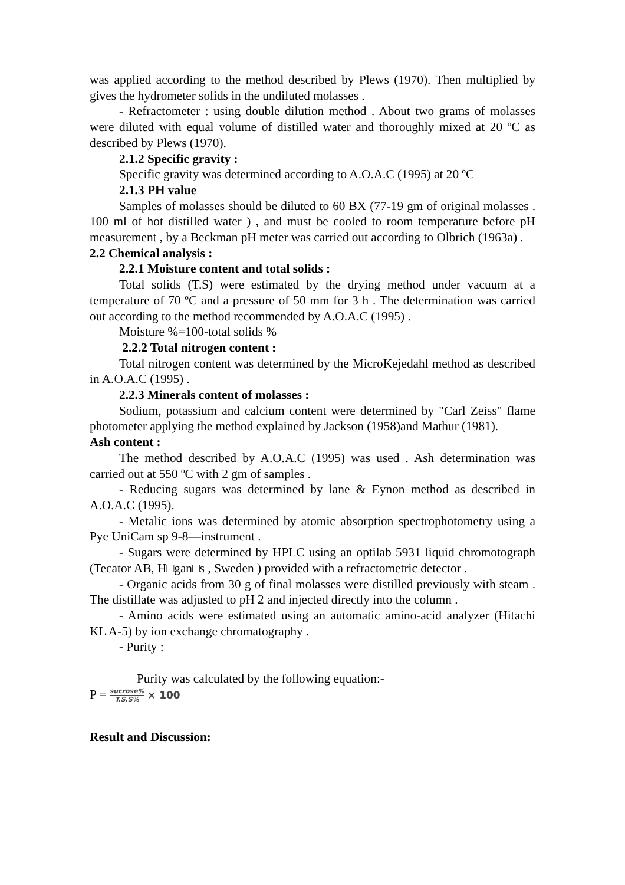was applied according to the method described by Plews (1970). Then multiplied by gives the hydrometer solids in the undiluted molasses .
- Refractometer : using double dilution method . About two grams of molasses were diluted with equal volume of distilled water and thoroughly mixed at 20 ºC as described by Plews (1970).
2.1.2 Specific gravity :
Specific gravity was determined according to A.O.A.C (1995) at 20 ºC
2.1.3 PH value
Samples of molasses should be diluted to 60 BX (77-19 gm of original molasses . 100 ml of hot distilled water ) , and must be cooled to room temperature before pH measurement , by a Beckman pH meter was carried out according to Olbrich (1963a) .
2.2 Chemical analysis :
2.2.1 Moisture content and total solids :
Total solids (T.S) were estimated by the drying method under vacuum at a temperature of 70 ºC and a pressure of 50 mm for 3 h . The determination was carried out according to the method recommended by A.O.A.C (1995) .
Moisture %=100-total solids %
2.2.2 Total nitrogen content :
Total nitrogen content was determined by the MicroKejedahl method as described in A.O.A.C (1995) .
2.2.3 Minerals content of molasses :
Sodium, potassium and calcium content were determined by "Carl Zeiss" flame photometer applying the method explained by Jackson (1958)and Mathur (1981).
Ash content :
The method described by A.O.A.C (1995) was used . Ash determination was carried out at 550 ºC with 2 gm of samples .
- Reducing sugars was determined by lane & Eynon method as described in A.O.A.C (1995).
- Metalic ions was determined by atomic absorption spectrophotometry using a Pye UniCam sp 9-8—instrument .
- Sugars were determined by HPLC using an optilab 5931 liquid chromotograph (Tecator AB, H□gan□s , Sweden ) provided with a refractometric detector .
- Organic acids from 30 g of final molasses were distilled previously with steam . The distillate was adjusted to pH 2 and injected directly into the column .
- Amino acids were estimated using an automatic amino-acid analyzer (Hitachi KL A-5) by ion exchange chromatography .
- Purity :
Purity was calculated by the following equation:-
P = sucrose% T.S.S% × 100
Result and Discussion: